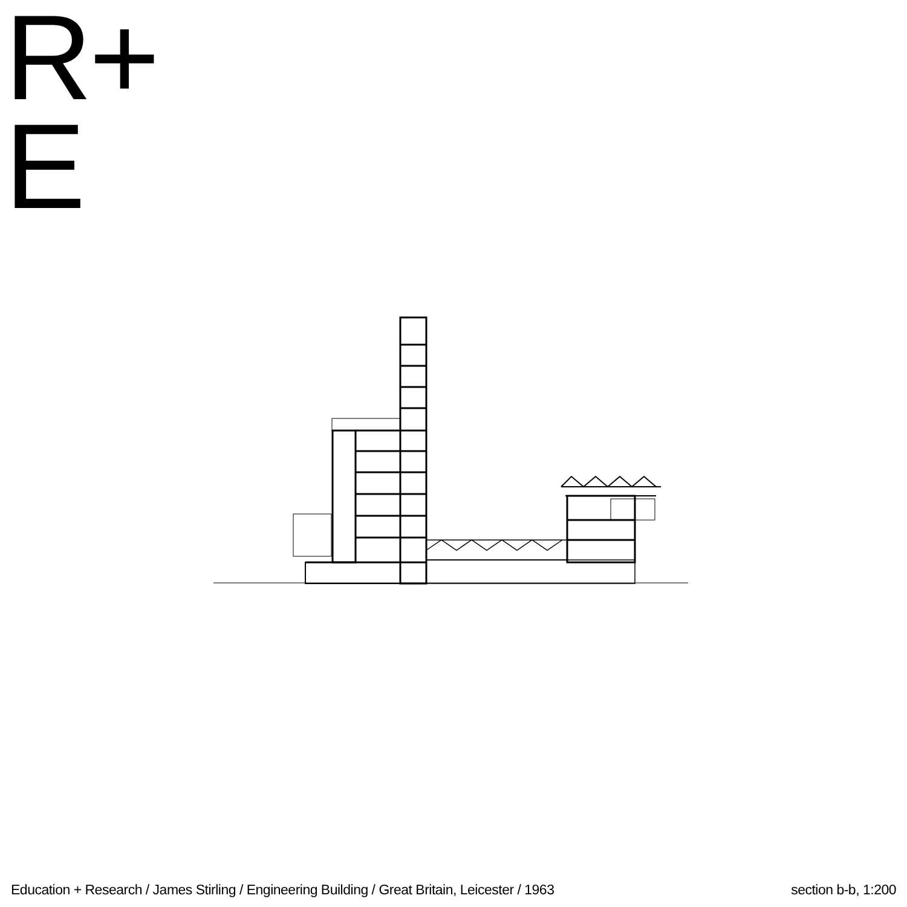R+
E
Education + Research / James Stirling / Engineering Building / Great Britain, Leicester / 1963 section b-b, 1:200